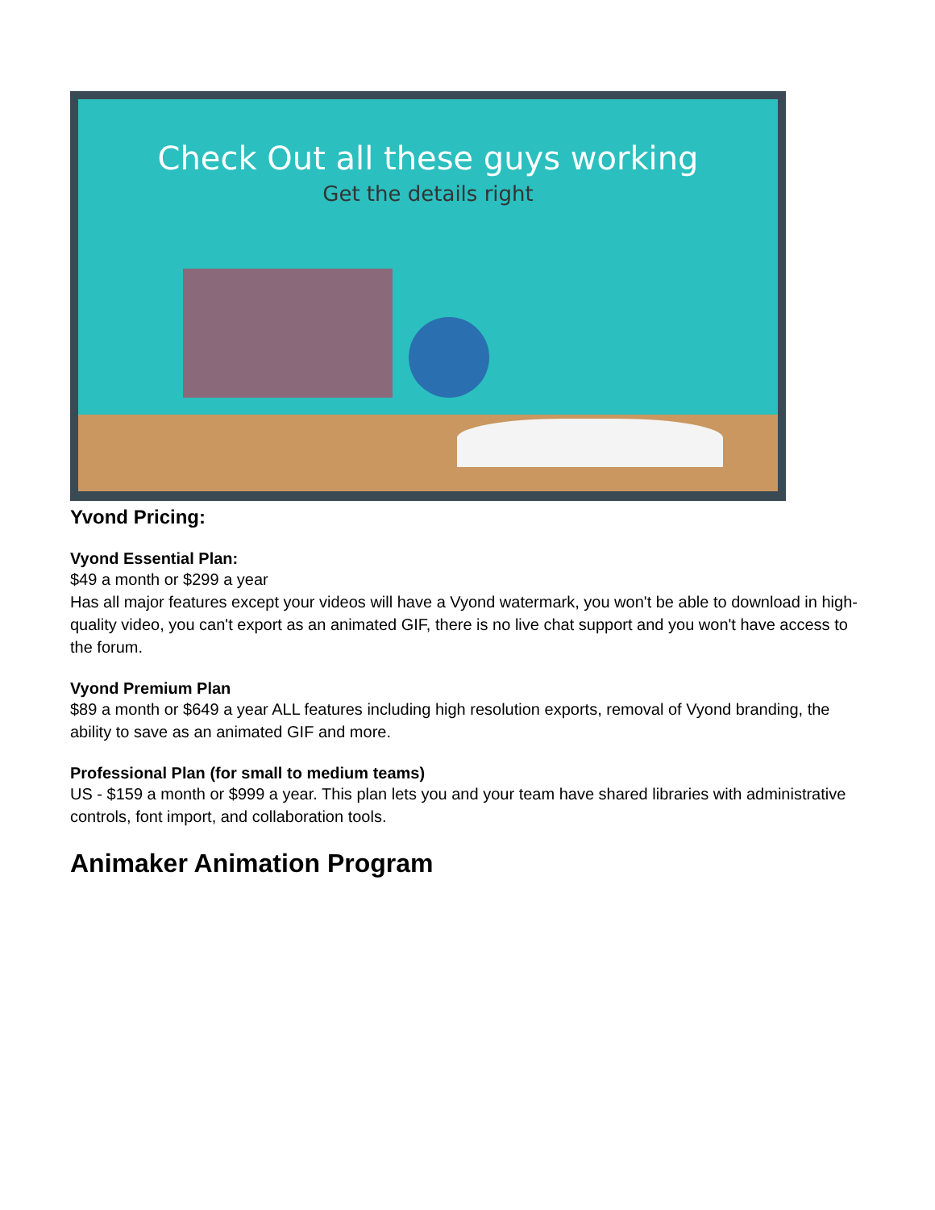Check Out all these guys working
Get the details right
Yvond Pricing:
Vyond Essential Plan:
$49 a month or $299 a year
Has all major features except your videos will have a Vyond watermark, you won't be able to download in high-quality video, you can't export as an animated GIF, there is no live chat support and you won't have access to the forum.
Vyond Premium Plan
$89 a month or $649 a year ALL features including high resolution exports, removal of Vyond branding, the ability to save as an animated GIF and more.
Professional Plan (for small to medium teams)
US - $159 a month or $999 a year. This plan lets you and your team have shared libraries with administrative controls, font import, and collaboration tools.
Animaker Animation Program